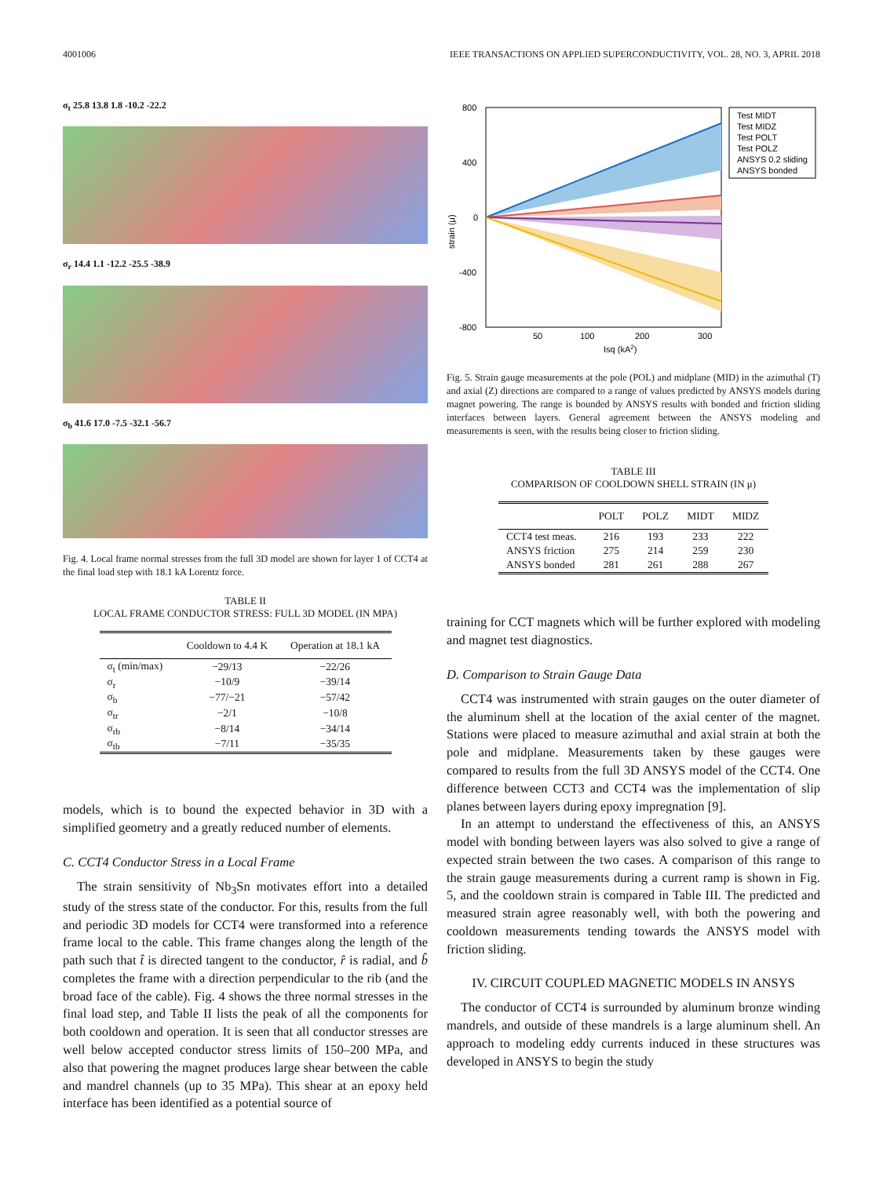4001006 IEEE TRANSACTIONS ON APPLIED SUPERCONDUCTIVITY, VOL. 28, NO. 3, APRIL 2018
σ<sub>t</sub> 25.8 13.8 1.8 -10.2 -22.2
σ<sub>r</sub> 14.4 1.1 -12.2 -25.5 -38.9
σ<sub>b</sub> 41.6 17.0 -7.5 -32.1 -56.7
Fig. 4. Local frame normal stresses from the full 3D model are shown for layer 1 of CCT4 at the final load step with 18.1 kA Lorentz force.
TABLE II
LOCAL FRAME CONDUCTOR STRESS: FULL 3D MODEL (IN MPA)
| | Cooldown to 4.4 K | Operation at 18.1 kA |
| --- | --- | --- |
| σ<sub>t</sub> (min/max) | −29/13 | −22/26 |
| σ<sub>r</sub> | −10/9 | −39/14 |
| σ<sub>b</sub> | −77/−21 | −57/42 |
| σ<sub>tr</sub> | −2/1 | −10/8 |
| σ<sub>rb</sub> | −8/14 | −34/14 |
| σ<sub>tb</sub> | −7/11 | −35/35 |
models, which is to bound the expected behavior in 3D with a simplified geometry and a greatly reduced number of elements.
C. CCT4 Conductor Stress in a Local Frame
The strain sensitivity of Nb<sub>3</sub>Sn motivates effort into a detailed study of the stress state of the conductor. For this, results from the full and periodic 3D models for CCT4 were transformed into a reference frame local to the cable. This frame changes along the length of the path such that t̂ is directed tangent to the conductor, r̂ is radial, and b̂ completes the frame with a direction perpendicular to the rib (and the broad face of the cable). Fig. 4 shows the three normal stresses in the final load step, and Table II lists the peak of all the components for both cooldown and operation. It is seen that all conductor stresses are well below accepted conductor stress limits of 150–200 MPa, and also that powering the magnet produces large shear between the cable and mandrel channels (up to 35 MPa). This shear at an epoxy held interface has been identified as a potential source of
800
400
0
-400
-800
50
100
200
300
Isq (kA2)
strain (μ)
Test MIDT
Test MIDZ
Test POLT
Test POLZ
ANSYS 0.2 sliding
ANSYS bonded
Fig. 5. Strain gauge measurements at the pole (POL) and midplane (MID) in the azimuthal (T) and axial (Z) directions are compared to a range of values predicted by ANSYS models during magnet powering. The range is bounded by ANSYS results with bonded and friction sliding interfaces between layers. General agreement between the ANSYS modeling and measurements is seen, with the results being closer to friction sliding.
TABLE III
COMPARISON OF COOLDOWN SHELL STRAIN (IN μ)
| | POLT | POLZ | MIDT | MIDZ |
| --- | --- | --- | --- | --- |
| CCT4 test meas. | 216 | 193 | 233 | 222 |
| ANSYS friction | 275 | 214 | 259 | 230 |
| ANSYS bonded | 281 | 261 | 288 | 267 |
training for CCT magnets which will be further explored with modeling and magnet test diagnostics.
D. Comparison to Strain Gauge Data
CCT4 was instrumented with strain gauges on the outer diameter of the aluminum shell at the location of the axial center of the magnet. Stations were placed to measure azimuthal and axial strain at both the pole and midplane. Measurements taken by these gauges were compared to results from the full 3D ANSYS model of the CCT4. One difference between CCT3 and CCT4 was the implementation of slip planes between layers during epoxy impregnation [9].
In an attempt to understand the effectiveness of this, an ANSYS model with bonding between layers was also solved to give a range of expected strain between the two cases. A comparison of this range to the strain gauge measurements during a current ramp is shown in Fig. 5, and the cooldown strain is compared in Table III. The predicted and measured strain agree reasonably well, with both the powering and cooldown measurements tending towards the ANSYS model with friction sliding.
IV. CIRCUIT COUPLED MAGNETIC MODELS IN ANSYS
The conductor of CCT4 is surrounded by aluminum bronze winding mandrels, and outside of these mandrels is a large aluminum shell. An approach to modeling eddy currents induced in these structures was developed in ANSYS to begin the study